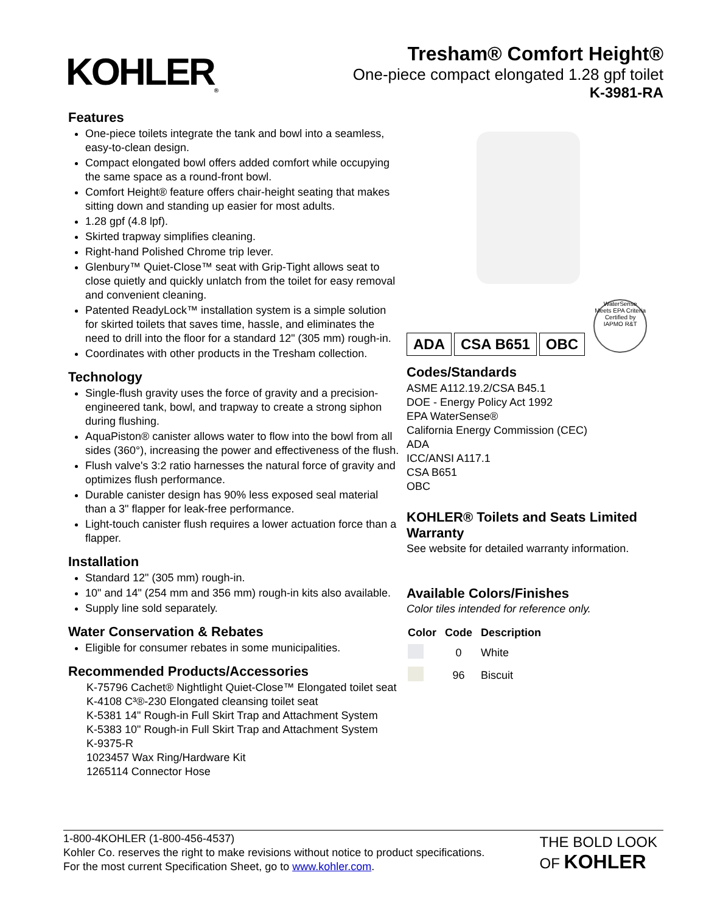KOHLER<sub>®</sub>
Tresham® Comfort Height®
One-piece compact elongated 1.28 gpf toilet
K-3981-RA
Features
One-piece toilets integrate the tank and bowl into a seamless, easy-to-clean design.
Compact elongated bowl offers added comfort while occupying the same space as a round-front bowl.
Comfort Height® feature offers chair-height seating that makes sitting down and standing up easier for most adults.
1.28 gpf (4.8 lpf).
Skirted trapway simplifies cleaning.
Right-hand Polished Chrome trip lever.
Glenbury™ Quiet-Close™ seat with Grip-Tight allows seat to close quietly and quickly unlatch from the toilet for easy removal and convenient cleaning.
Patented ReadyLock™ installation system is a simple solution for skirted toilets that saves time, hassle, and eliminates the need to drill into the floor for a standard 12" (305 mm) rough-in.
Coordinates with other products in the Tresham collection.
Technology
Single-flush gravity uses the force of gravity and a precision-engineered tank, bowl, and trapway to create a strong siphon during flushing.
AquaPiston® canister allows water to flow into the bowl from all sides (360°), increasing the power and effectiveness of the flush.
Flush valve's 3:2 ratio harnesses the natural force of gravity and optimizes flush performance.
Durable canister design has 90% less exposed seal material than a 3" flapper for leak-free performance.
Light-touch canister flush requires a lower actuation force than a flapper.
Installation
Standard 12" (305 mm) rough-in.
10" and 14" (254 mm and 356 mm) rough-in kits also available.
Supply line sold separately.
Water Conservation & Rebates
Eligible for consumer rebates in some municipalities.
Recommended Products/Accessories
K-75796 Cachet® Nightlight Quiet-Close™ Elongated toilet seat
K-4108 C³®-230 Elongated cleansing toilet seat
K-5381 14" Rough-in Full Skirt Trap and Attachment System
K-5383 10" Rough-in Full Skirt Trap and Attachment System
K-9375-R
1023457 Wax Ring/Hardware Kit
1265114 Connector Hose
ADA CSA B651 OBC
WaterSense
Meets EPA Criteria
Certified by IAPMO R&T
Codes/Standards
ASME A112.19.2/CSA B45.1
DOE - Energy Policy Act 1992
EPA WaterSense®
California Energy Commission (CEC)
ADA
ICC/ANSI A117.1
CSA B651
OBC
KOHLER® Toilets and Seats Limited Warranty
See website for detailed warranty information.
Available Colors/Finishes
Color tiles intended for reference only.
| Color | Code | Description |
| --- | --- | --- |
| | 0 | White |
| | 96 | Biscuit |
1-800-4KOHLER (1-800-456-4537)
Kohler Co. reserves the right to make revisions without notice to product specifications.
For the most current Specification Sheet, go to www.kohler.com.
THE BOLD LOOK
OF KOHLER